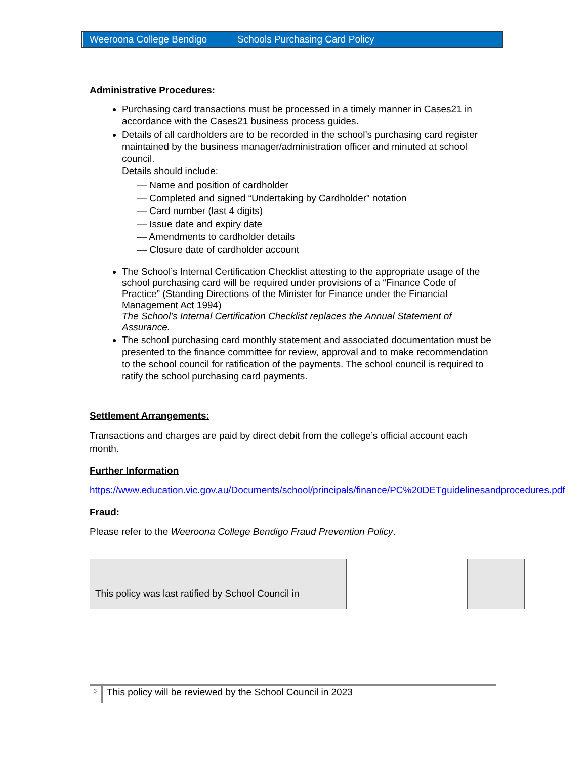Weeroona College Bendigo Schools Purchasing Card Policy
Administrative Procedures:
Purchasing card transactions must be processed in a timely manner in Cases21 in accordance with the Cases21 business process guides.
Details of all cardholders are to be recorded in the school’s purchasing card register maintained by the business manager/administration officer and minuted at school council.
Details should include:
— Name and position of cardholder
— Completed and signed “Undertaking by Cardholder” notation
— Card number (last 4 digits)
— Issue date and expiry date
— Amendments to cardholder details
— Closure date of cardholder account
The School’s Internal Certification Checklist attesting to the appropriate usage of the school purchasing card will be required under provisions of a “Finance Code of Practice” (Standing Directions of the Minister for Finance under the Financial Management Act 1994)
The School’s Internal Certification Checklist replaces the Annual Statement of Assurance.
The school purchasing card monthly statement and associated documentation must be presented to the finance committee for review, approval and to make recommendation to the school council for ratification of the payments. The school council is required to ratify the school purchasing card payments.
Settlement Arrangements:
Transactions and charges are paid by direct debit from the college’s official account each month.
Further Information
https://www.education.vic.gov.au/Documents/school/principals/finance/PC%20DETguidelinesandprocedures.pdf
Fraud:
Please refer to the Weeroona College Bendigo Fraud Prevention Policy.
| This policy was last ratified by School Council in | | |
3 This policy will be reviewed by the School Council in 2023